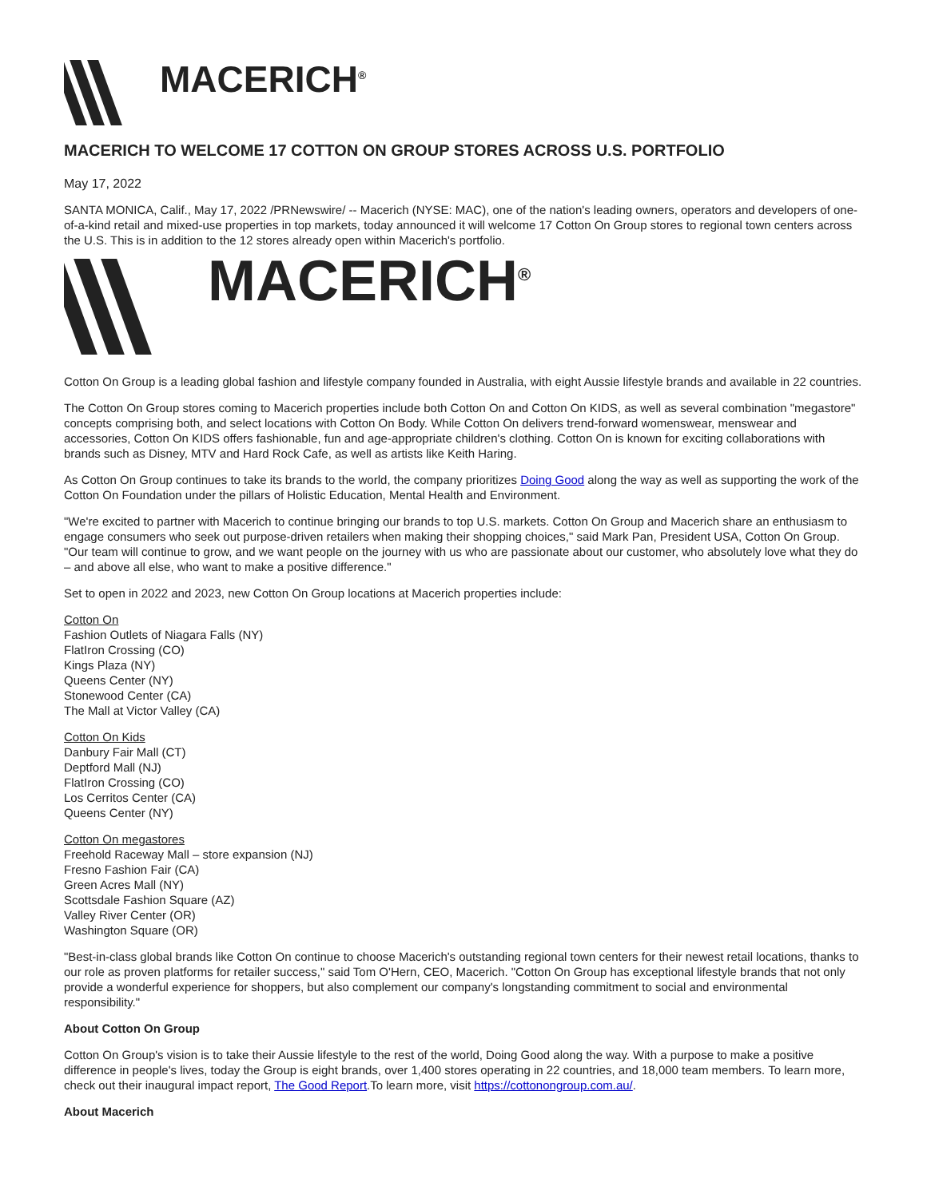MACERICH<sup>®</sup>
MACERICH TO WELCOME 17 COTTON ON GROUP STORES ACROSS U.S. PORTFOLIO
May 17, 2022
SANTA MONICA, Calif., May 17, 2022 /PRNewswire/ -- Macerich (NYSE: MAC), one of the nation's leading owners, operators and developers of one-of-a-kind retail and mixed-use properties in top markets, today announced it will welcome 17 Cotton On Group stores to regional town centers across the U.S. This is in addition to the 12 stores already open within Macerich's portfolio.
MACERICH<sup>®</sup>
Cotton On Group is a leading global fashion and lifestyle company founded in Australia, with eight Aussie lifestyle brands and available in 22 countries.
The Cotton On Group stores coming to Macerich properties include both Cotton On and Cotton On KIDS, as well as several combination "megastore" concepts comprising both, and select locations with Cotton On Body. While Cotton On delivers trend-forward womenswear, menswear and accessories, Cotton On KIDS offers fashionable, fun and age-appropriate children's clothing. Cotton On is known for exciting collaborations with brands such as Disney, MTV and Hard Rock Cafe, as well as artists like Keith Haring.
As Cotton On Group continues to take its brands to the world, the company prioritizes Doing Good along the way as well as supporting the work of the Cotton On Foundation under the pillars of Holistic Education, Mental Health and Environment.
"We're excited to partner with Macerich to continue bringing our brands to top U.S. markets. Cotton On Group and Macerich share an enthusiasm to engage consumers who seek out purpose-driven retailers when making their shopping choices," said Mark Pan, President USA, Cotton On Group. "Our team will continue to grow, and we want people on the journey with us who are passionate about our customer, who absolutely love what they do – and above all else, who want to make a positive difference."
Set to open in 2022 and 2023, new Cotton On Group locations at Macerich properties include:
Cotton On
Fashion Outlets of Niagara Falls (NY)
FlatIron Crossing (CO)
Kings Plaza (NY)
Queens Center (NY)
Stonewood Center (CA)
The Mall at Victor Valley (CA)
Cotton On Kids
Danbury Fair Mall (CT)
Deptford Mall (NJ)
FlatIron Crossing (CO)
Los Cerritos Center (CA)
Queens Center (NY)
Cotton On megastores
Freehold Raceway Mall – store expansion (NJ)
Fresno Fashion Fair (CA)
Green Acres Mall (NY)
Scottsdale Fashion Square (AZ)
Valley River Center (OR)
Washington Square (OR)
"Best-in-class global brands like Cotton On continue to choose Macerich's outstanding regional town centers for their newest retail locations, thanks to our role as proven platforms for retailer success," said Tom O'Hern, CEO, Macerich. "Cotton On Group has exceptional lifestyle brands that not only provide a wonderful experience for shoppers, but also complement our company's longstanding commitment to social and environmental responsibility."
About Cotton On Group
Cotton On Group's vision is to take their Aussie lifestyle to the rest of the world, Doing Good along the way. With a purpose to make a positive difference in people's lives, today the Group is eight brands, over 1,400 stores operating in 22 countries, and 18,000 team members. To learn more, check out their inaugural impact report, The Good Report.To learn more, visit https://cottonongroup.com.au/.
About Macerich